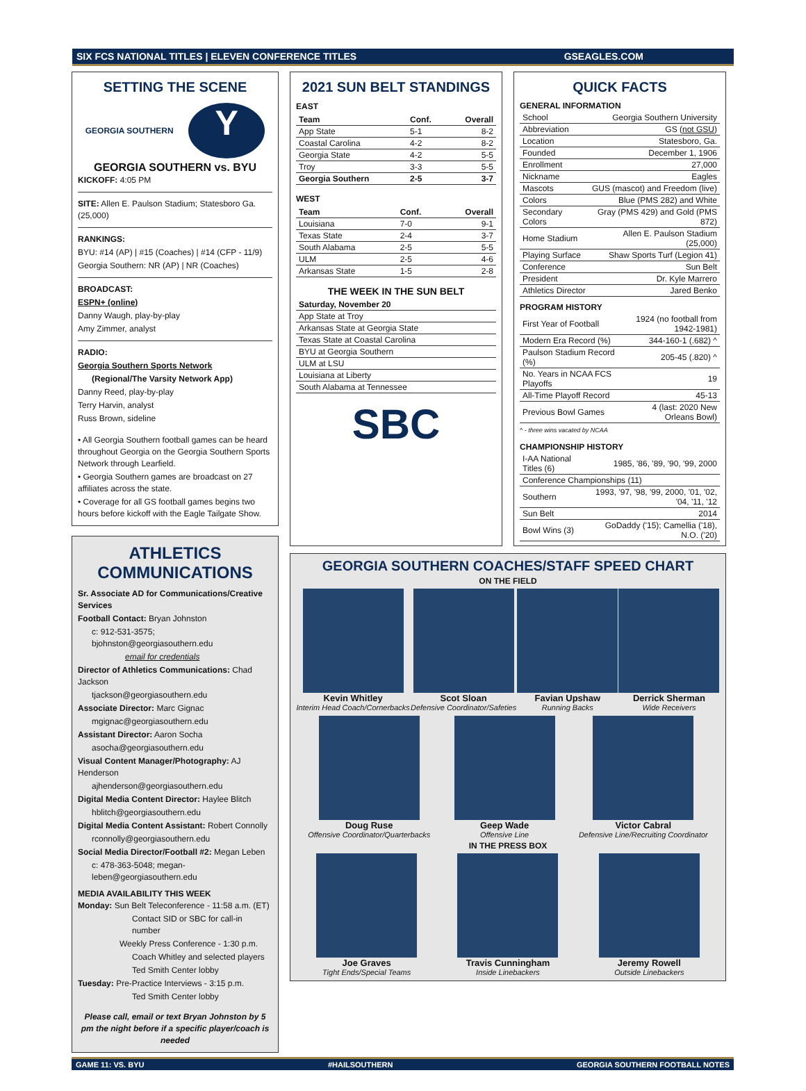SIX FCS NATIONAL TITLES | ELEVEN CONFERENCE TITLES GSEAGLES.COM
SETTING THE SCENE
GEORGIA SOUTHERN Y
GEORGIA SOUTHERN vs. BYU
KICKOFF: 4:05 PM
SITE: Allen E. Paulson Stadium; Statesboro Ga. (25,000)
RANKINGS:
BYU: #14 (AP) | #15 (Coaches) | #14 (CFP - 11/9)
Georgia Southern: NR (AP) | NR (Coaches)
BROADCAST:
ESPN+ (online)
Danny Waugh, play-by-play
Amy Zimmer, analyst
RADIO:
Georgia Southern Sports Network
(Regional/The Varsity Network App)
Danny Reed, play-by-play
Terry Harvin, analyst
Russ Brown, sideline
• All Georgia Southern football games can be heard throughout Georgia on the Georgia Southern Sports Network through Learfield.
• Georgia Southern games are broadcast on 27 affiliates across the state.
• Coverage for all GS football games begins two hours before kickoff with the Eagle Tailgate Show.
ATHLETICS COMMUNICATIONS
Sr. Associate AD for Communications/Creative Services
Football Contact: Bryan Johnston
c: 912-531-3575; bjohnston@georgiasouthern.edu
email for credentials
Director of Athletics Communications: Chad Jackson
tjackson@georgiasouthern.edu
Associate Director: Marc Gignac
mgignac@georgiasouthern.edu
Assistant Director: Aaron Socha
asocha@georgiasouthern.edu
Visual Content Manager/Photography: AJ Henderson
ajhenderson@georgiasouthern.edu
Digital Media Content Director: Haylee Blitch
hblitch@georgiasouthern.edu
Digital Media Content Assistant: Robert Connolly
rconnolly@georgiasouthern.edu
Social Media Director/Football #2: Megan Leben
c: 478-363-5048; megan-leben@georgiasouthern.edu
MEDIA AVAILABILITY THIS WEEK
Monday: Sun Belt Teleconference - 11:58 a.m. (ET)
Contact SID or SBC for call-in number
Weekly Press Conference - 1:30 p.m.
Coach Whitley and selected players
Ted Smith Center lobby
Tuesday: Pre-Practice Interviews - 3:15 p.m.
Ted Smith Center lobby
Please call, email or text Bryan Johnston by 5 pm the night before if a specific player/coach is needed
2021 SUN BELT STANDINGS
EAST
| Team | Conf. | Overall |
| --- | --- | --- |
| App State | 5-1 | 8-2 |
| Coastal Carolina | 4-2 | 8-2 |
| Georgia State | 4-2 | 5-5 |
| Troy | 3-3 | 5-5 |
| Georgia Southern | 2-5 | 3-7 |
WEST
| Team | Conf. | Overall |
| --- | --- | --- |
| Louisiana | 7-0 | 9-1 |
| Texas State | 2-4 | 3-7 |
| South Alabama | 2-5 | 5-5 |
| ULM | 2-5 | 4-6 |
| Arkansas State | 1-5 | 2-8 |
THE WEEK IN THE SUN BELT
| Saturday, November 20 |
| --- |
| App State at Troy |
| Arkansas State at Georgia State |
| Texas State at Coastal Carolina |
| BYU at Georgia Southern |
| ULM at LSU |
| Louisiana at Liberty |
| South Alabama at Tennessee |
SBC
QUICK FACTS
GENERAL INFORMATION
| School | Georgia Southern University |
| Abbreviation | GS ( not GSU ) |
| Location | Statesboro, Ga. |
| Founded | December 1, 1906 |
| Enrollment | 27,000 |
| Nickname | Eagles |
| Mascots | GUS (mascot) and Freedom (live) |
| Colors | Blue (PMS 282) and White |
| Secondary Colors | Gray (PMS 429) and Gold (PMS 872) |
| Home Stadium | Allen E. Paulson Stadium (25,000) |
| Playing Surface | Shaw Sports Turf (Legion 41) |
| Conference | Sun Belt |
| President | Dr. Kyle Marrero |
| Athletics Director | Jared Benko |
PROGRAM HISTORY
| First Year of Football | 1924 (no football from 1942-1981) |
| Modern Era Record (%) | 344-160-1 (.682) ^ |
| Paulson Stadium Record (%) | 205-45 (.820) ^ |
| No. Years in NCAA FCS Playoffs | 19 |
| All-Time Playoff Record | 45-13 |
| Previous Bowl Games | 4 (last: 2020 New Orleans Bowl) |
^ - three wins vacated by NCAA
CHAMPIONSHIP HISTORY
| I-AA National Titles (6) | 1985, '86, '89, '90, '99, 2000 |
| Conference Championships (11) | |
| Southern | 1993, '97, '98, '99, 2000, '01, '02, '04, '11, '12 |
| Sun Belt | 2014 |
| Bowl Wins (3) | GoDaddy ('15); Camellia ('18), N.O. ('20) |
GEORGIA SOUTHERN COACHES/STAFF SPEED CHART
ON THE FIELD
Kevin Whitley
Interim Head Coach/Cornerbacks
Scot Sloan
Defensive Coordinator/Safeties
Favian Upshaw
Running Backs
Derrick Sherman
Wide Receivers
Doug Ruse
Offensive Coordinator/Quarterbacks
Geep Wade
Offensive Line
Victor Cabral
Defensive Line/Recruiting Coordinator
IN THE PRESS BOX
Joe Graves
Tight Ends/Special Teams
Travis Cunningham
Inside Linebackers
Jeremy Rowell
Outside Linebackers
GAME 11: VS. BYU #HAILSOUTHERN GEORGIA SOUTHERN FOOTBALL NOTES